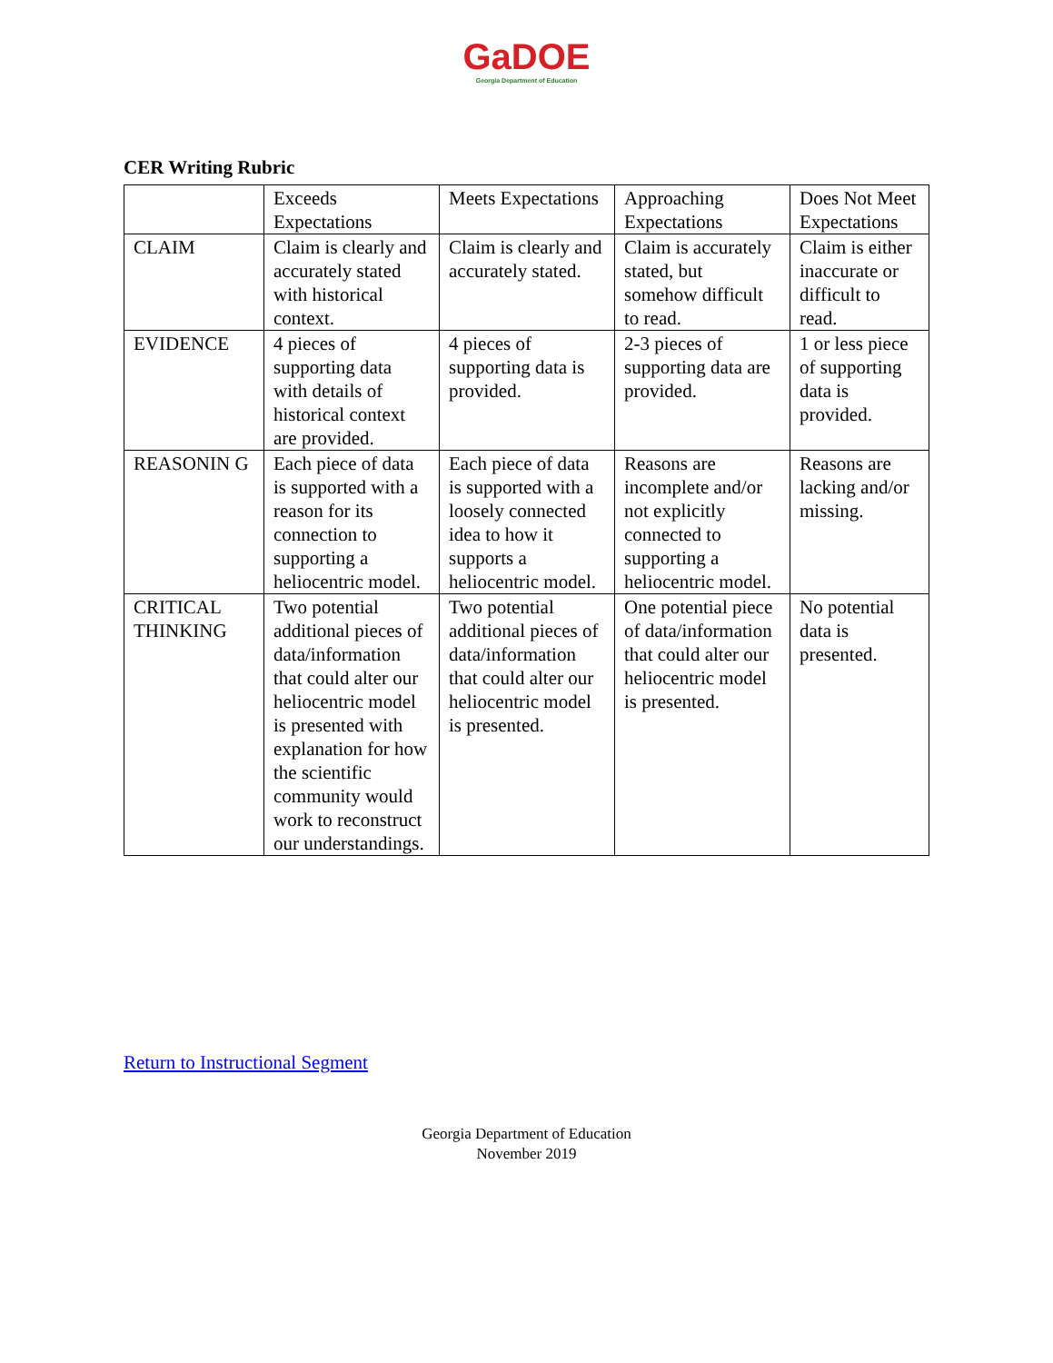GaDOE
Georgia Department of Education
CER Writing Rubric
| | Exceeds Expectations | Meets Expectations | Approaching Expectations | Does Not Meet Expectations |
| CLAIM | Claim is clearly and accurately stated with historical context. | Claim is clearly and accurately stated. | Claim is accurately stated, but somehow difficult to read. | Claim is either inaccurate or difficult to read. |
| EVIDENCE | 4 pieces of supporting data with details of historical context are provided. | 4 pieces of supporting data is provided. | 2-3 pieces of supporting data are provided. | 1 or less piece of supporting data is provided. |
| REASONIN G | Each piece of data is supported with a reason for its connection to supporting a heliocentric model. | Each piece of data is supported with a loosely connected idea to how it supports a heliocentric model. | Reasons are incomplete and/or not explicitly connected to supporting a heliocentric model. | Reasons are lacking and/or missing. |
| CRITICAL THINKING | Two potential additional pieces of data/information that could alter our heliocentric model is presented with explanation for how the scientific community would work to reconstruct our understandings. | Two potential additional pieces of data/information that could alter our heliocentric model is presented. | One potential piece of data/information that could alter our heliocentric model is presented. | No potential data is presented. |
Return to Instructional Segment
Georgia Department of Education
November 2019